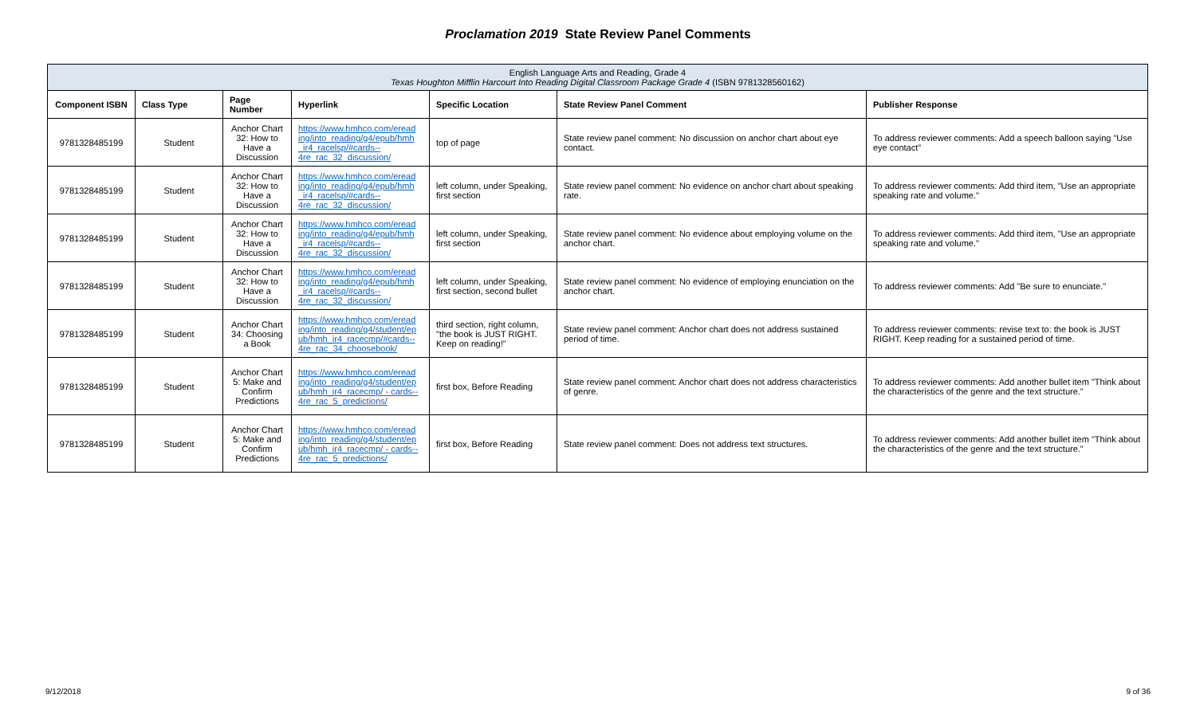Proclamation 2019 State Review Panel Comments
| English Language Arts and Reading, Grade 4 Texas Houghton Mifflin Harcourt Into Reading Digital Classroom Package Grade 4 (ISBN 9781328560162) | | | | | | |
| Component ISBN | Class Type | Page Number | Hyperlink | Specific Location | State Review Panel Comment | Publisher Response |
| 9781328485199 | Student | Anchor Chart 32: How to Have a Discussion | https://www.hmhco.com/eread ing/into_reading/g4/epub/hmh _ir4_racelsp/#cards-- 4re_rac_32_discussion/ | top of page | State review panel comment: No discussion on anchor chart about eye contact. | To address reviewer comments: Add a speech balloon saying "Use eye contact" |
| 9781328485199 | Student | Anchor Chart 32: How to Have a Discussion | https://www.hmhco.com/eread ing/into_reading/g4/epub/hmh _ir4_racelsp/#cards-- 4re_rac_32_discussion/ | left column, under Speaking, first section | State review panel comment: No evidence on anchor chart about speaking rate. | To address reviewer comments: Add third item, "Use an appropriate speaking rate and volume." |
| 9781328485199 | Student | Anchor Chart 32: How to Have a Discussion | https://www.hmhco.com/eread ing/into_reading/g4/epub/hmh _ir4_racelsp/#cards-- 4re_rac_32_discussion/ | left column, under Speaking, first section | State review panel comment: No evidence about employing volume on the anchor chart. | To address reviewer comments: Add third item, "Use an appropriate speaking rate and volume." |
| 9781328485199 | Student | Anchor Chart 32: How to Have a Discussion | https://www.hmhco.com/eread ing/into_reading/g4/epub/hmh _ir4_racelsp/#cards-- 4re_rac_32_discussion/ | left column, under Speaking, first section, second bullet | State review panel comment: No evidence of employing enunciation on the anchor chart. | To address reviewer comments: Add "Be sure to enunciate." |
| 9781328485199 | Student | Anchor Chart 34: Choosing a Book | https://www.hmhco.com/eread ing/into_reading/g4/student/ep ub/hmh_ir4_racecmp/#cards-- 4re_rac_34_choosebook/ | third section, right column, "the book is JUST RIGHT. Keep on reading!" | State review panel comment: Anchor chart does not address sustained period of time. | To address reviewer comments: revise text to: the book is JUST RIGHT. Keep reading for a sustained period of time. |
| 9781328485199 | Student | Anchor Chart 5: Make and Confirm Predictions | https://www.hmhco.com/eread ing/into_reading/g4/student/ep ub/hmh_ir4_racecmp/ - cards-- 4re_rac_5_predictions/ | first box, Before Reading | State review panel comment: Anchor chart does not address characteristics of genre. | To address reviewer comments: Add another bullet item "Think about the characteristics of the genre and the text structure." |
| 9781328485199 | Student | Anchor Chart 5: Make and Confirm Predictions | https://www.hmhco.com/eread ing/into_reading/g4/student/ep ub/hmh_ir4_racecmp/ - cards-- 4re_rac_5_predictions/ | first box, Before Reading | State review panel comment: Does not address text structures. | To address reviewer comments: Add another bullet item "Think about the characteristics of the genre and the text structure." |
9/12/2018 9 of 36